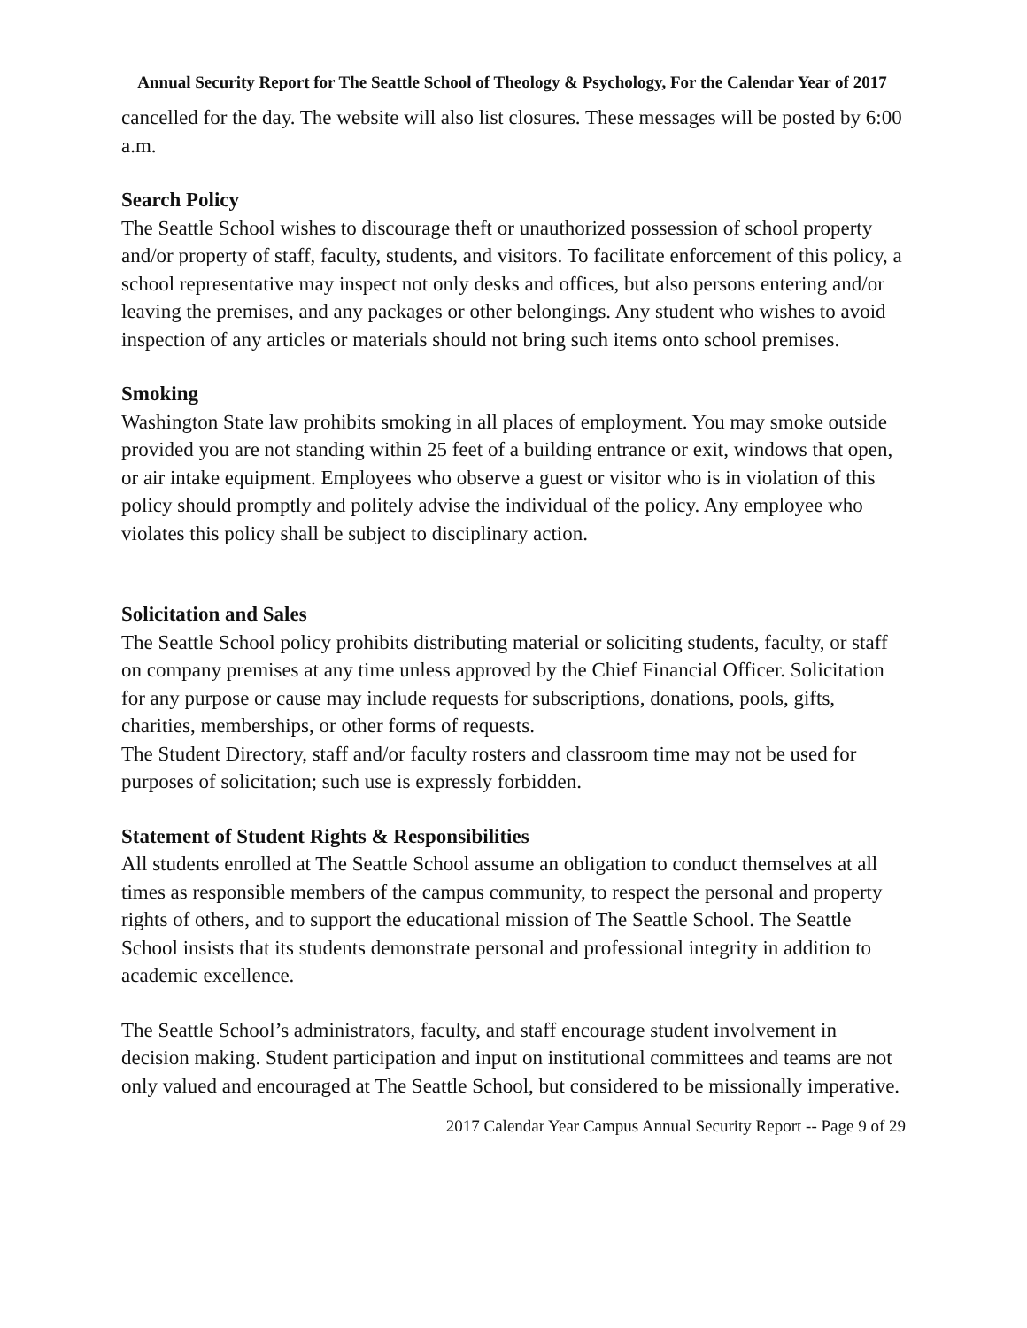Annual Security Report for The Seattle School of Theology & Psychology, For the Calendar Year of 2017
cancelled for the day. The website will also list closures. These messages will be posted by 6:00 a.m.
Search Policy
The Seattle School wishes to discourage theft or unauthorized possession of school property and/or property of staff, faculty, students, and visitors. To facilitate enforcement of this policy, a school representative may inspect not only desks and offices, but also persons entering and/or leaving the premises, and any packages or other belongings. Any student who wishes to avoid inspection of any articles or materials should not bring such items onto school premises.
Smoking
Washington State law prohibits smoking in all places of employment. You may smoke outside provided you are not standing within 25 feet of a building entrance or exit, windows that open, or air intake equipment. Employees who observe a guest or visitor who is in violation of this policy should promptly and politely advise the individual of the policy. Any employee who violates this policy shall be subject to disciplinary action.
Solicitation and Sales
The Seattle School policy prohibits distributing material or soliciting students, faculty, or staff on company premises at any time unless approved by the Chief Financial Officer. Solicitation for any purpose or cause may include requests for subscriptions, donations, pools, gifts, charities, memberships, or other forms of requests.
The Student Directory, staff and/or faculty rosters and classroom time may not be used for purposes of solicitation; such use is expressly forbidden.
Statement of Student Rights & Responsibilities
All students enrolled at The Seattle School assume an obligation to conduct themselves at all times as responsible members of the campus community, to respect the personal and property rights of others, and to support the educational mission of The Seattle School. The Seattle School insists that its students demonstrate personal and professional integrity in addition to academic excellence.
The Seattle School’s administrators, faculty, and staff encourage student involvement in decision making. Student participation and input on institutional committees and teams are not only valued and encouraged at The Seattle School, but considered to be missionally imperative.
2017 Calendar Year Campus Annual Security Report -- Page 9 of 29